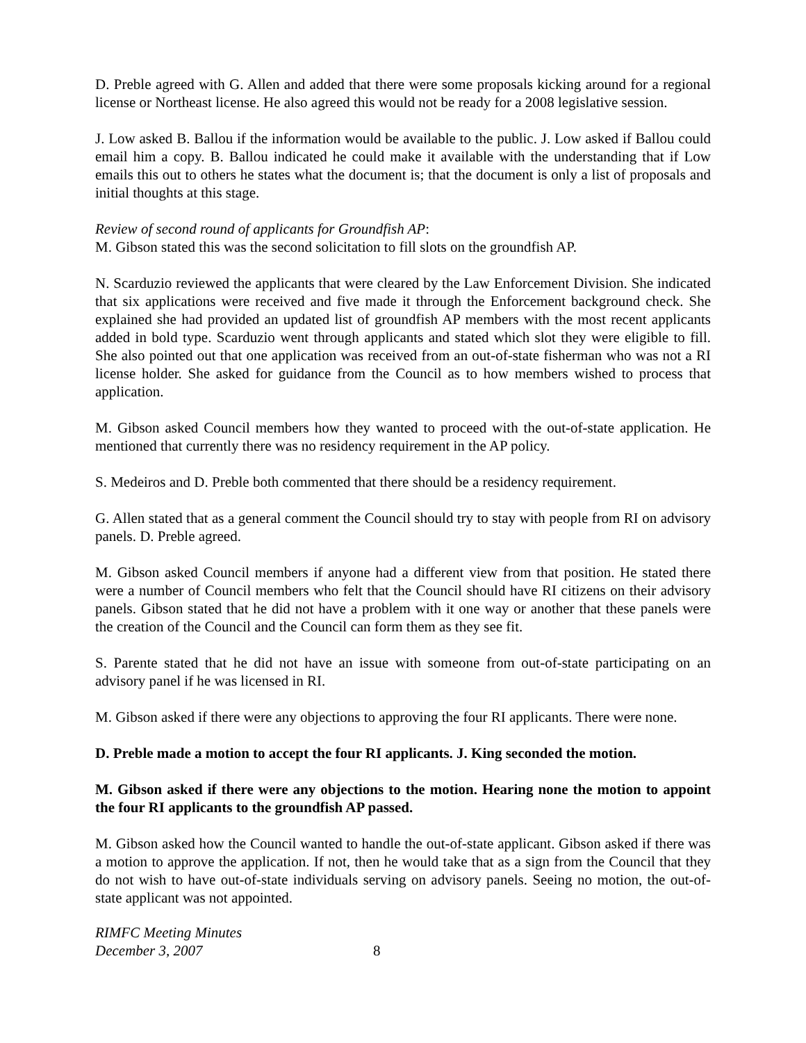D. Preble agreed with G. Allen and added that there were some proposals kicking around for a regional license or Northeast license. He also agreed this would not be ready for a 2008 legislative session.
J. Low asked B. Ballou if the information would be available to the public. J. Low asked if Ballou could email him a copy. B. Ballou indicated he could make it available with the understanding that if Low emails this out to others he states what the document is; that the document is only a list of proposals and initial thoughts at this stage.
Review of second round of applicants for Groundfish AP:
M. Gibson stated this was the second solicitation to fill slots on the groundfish AP.
N. Scarduzio reviewed the applicants that were cleared by the Law Enforcement Division. She indicated that six applications were received and five made it through the Enforcement background check. She explained she had provided an updated list of groundfish AP members with the most recent applicants added in bold type. Scarduzio went through applicants and stated which slot they were eligible to fill. She also pointed out that one application was received from an out-of-state fisherman who was not a RI license holder. She asked for guidance from the Council as to how members wished to process that application.
M. Gibson asked Council members how they wanted to proceed with the out-of-state application. He mentioned that currently there was no residency requirement in the AP policy.
S. Medeiros and D. Preble both commented that there should be a residency requirement.
G. Allen stated that as a general comment the Council should try to stay with people from RI on advisory panels. D. Preble agreed.
M. Gibson asked Council members if anyone had a different view from that position. He stated there were a number of Council members who felt that the Council should have RI citizens on their advisory panels. Gibson stated that he did not have a problem with it one way or another that these panels were the creation of the Council and the Council can form them as they see fit.
S. Parente stated that he did not have an issue with someone from out-of-state participating on an advisory panel if he was licensed in RI.
M. Gibson asked if there were any objections to approving the four RI applicants. There were none.
D. Preble made a motion to accept the four RI applicants. J. King seconded the motion.
M. Gibson asked if there were any objections to the motion. Hearing none the motion to appoint the four RI applicants to the groundfish AP passed.
M. Gibson asked how the Council wanted to handle the out-of-state applicant. Gibson asked if there was a motion to approve the application. If not, then he would take that as a sign from the Council that they do not wish to have out-of-state individuals serving on advisory panels. Seeing no motion, the out-of-state applicant was not appointed.
RIMFC Meeting Minutes
December 3, 2007
8